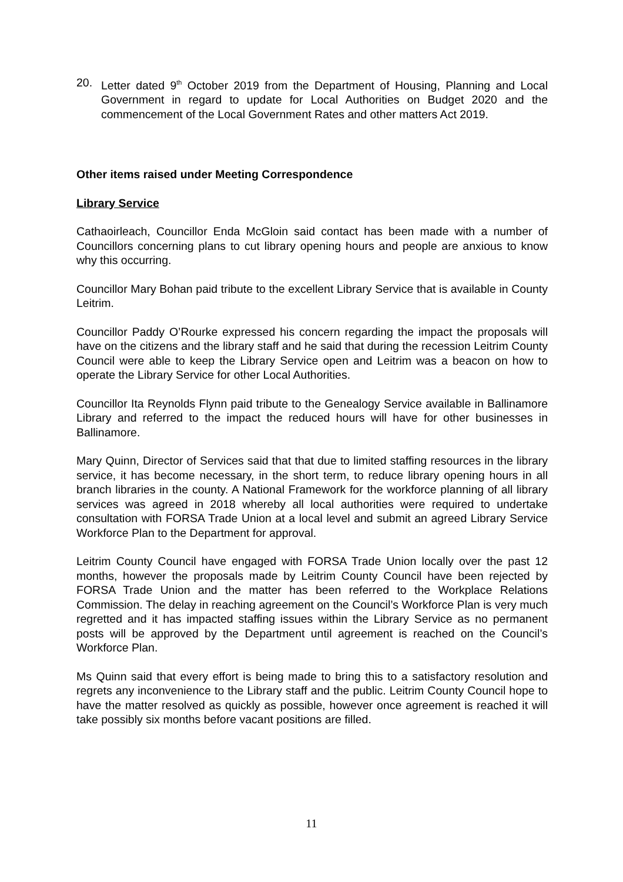20. Letter dated 9<sup>th</sup> October 2019 from the Department of Housing, Planning and Local Government in regard to update for Local Authorities on Budget 2020 and the commencement of the Local Government Rates and other matters Act 2019.
Other items raised under Meeting Correspondence
Library Service
Cathaoirleach, Councillor Enda McGloin said contact has been made with a number of Councillors concerning plans to cut library opening hours and people are anxious to know why this occurring.
Councillor Mary Bohan paid tribute to the excellent Library Service that is available in County Leitrim.
Councillor Paddy O’Rourke expressed his concern regarding the impact the proposals will have on the citizens and the library staff and he said that during the recession Leitrim County Council were able to keep the Library Service open and Leitrim was a beacon on how to operate the Library Service for other Local Authorities.
Councillor Ita Reynolds Flynn paid tribute to the Genealogy Service available in Ballinamore Library and referred to the impact the reduced hours will have for other businesses in Ballinamore.
Mary Quinn, Director of Services said that that due to limited staffing resources in the library service, it has become necessary, in the short term, to reduce library opening hours in all branch libraries in the county. A National Framework for the workforce planning of all library services was agreed in 2018 whereby all local authorities were required to undertake consultation with FORSA Trade Union at a local level and submit an agreed Library Service Workforce Plan to the Department for approval.
Leitrim County Council have engaged with FORSA Trade Union locally over the past 12 months, however the proposals made by Leitrim County Council have been rejected by FORSA Trade Union and the matter has been referred to the Workplace Relations Commission. The delay in reaching agreement on the Council’s Workforce Plan is very much regretted and it has impacted staffing issues within the Library Service as no permanent posts will be approved by the Department until agreement is reached on the Council’s Workforce Plan.
Ms Quinn said that every effort is being made to bring this to a satisfactory resolution and regrets any inconvenience to the Library staff and the public. Leitrim County Council hope to have the matter resolved as quickly as possible, however once agreement is reached it will take possibly six months before vacant positions are filled.
11